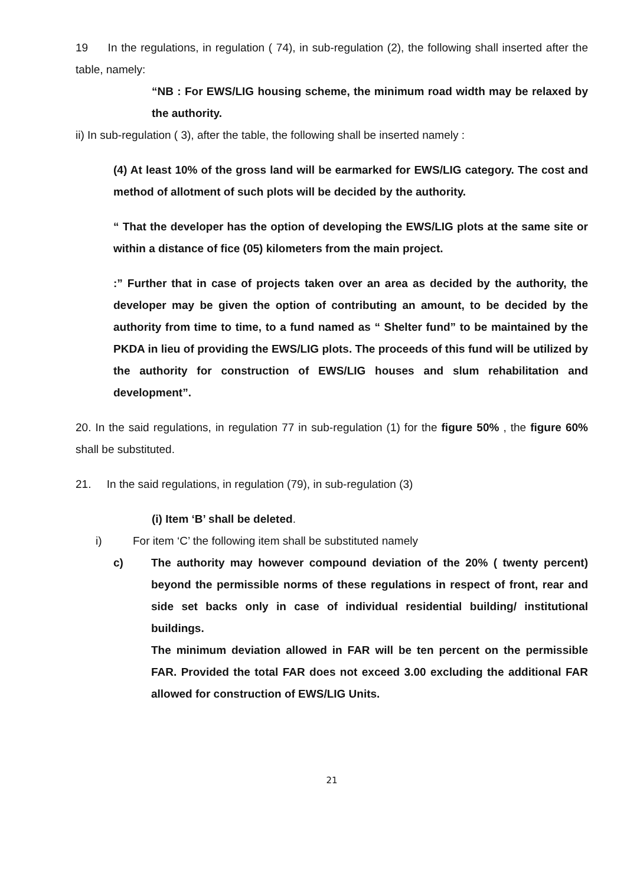19 In the regulations, in regulation ( 74), in sub-regulation (2), the following shall inserted after the table, namely:
“NB : For EWS/LIG housing scheme, the minimum road width may be relaxed by the authority.
ii) In sub-regulation ( 3), after the table, the following shall be inserted namely :
(4) At least 10% of the gross land will be earmarked for EWS/LIG category. The cost and method of allotment of such plots will be decided by the authority.
“ That the developer has the option of developing the EWS/LIG plots at the same site or within a distance of fice (05) kilometers from the main project.
:” Further that in case of projects taken over an area as decided by the authority, the developer may be given the option of contributing an amount, to be decided by the authority from time to time, to a fund named as “ Shelter fund” to be maintained by the PKDA in lieu of providing the EWS/LIG plots. The proceeds of this fund will be utilized by the authority for construction of EWS/LIG houses and slum rehabilitation and development”.
20. In the said regulations, in regulation 77 in sub-regulation (1) for the figure 50% , the figure 60% shall be substituted.
21. In the said regulations, in regulation (79), in sub-regulation (3)
(i) Item ‘B’ shall be deleted.
i) For item ‘C’ the following item shall be substituted namely
c) The authority may however compound deviation of the 20% ( twenty percent) beyond the permissible norms of these regulations in respect of front, rear and side set backs only in case of individual residential building/ institutional buildings.
The minimum deviation allowed in FAR will be ten percent on the permissible FAR. Provided the total FAR does not exceed 3.00 excluding the additional FAR allowed for construction of EWS/LIG Units.
21